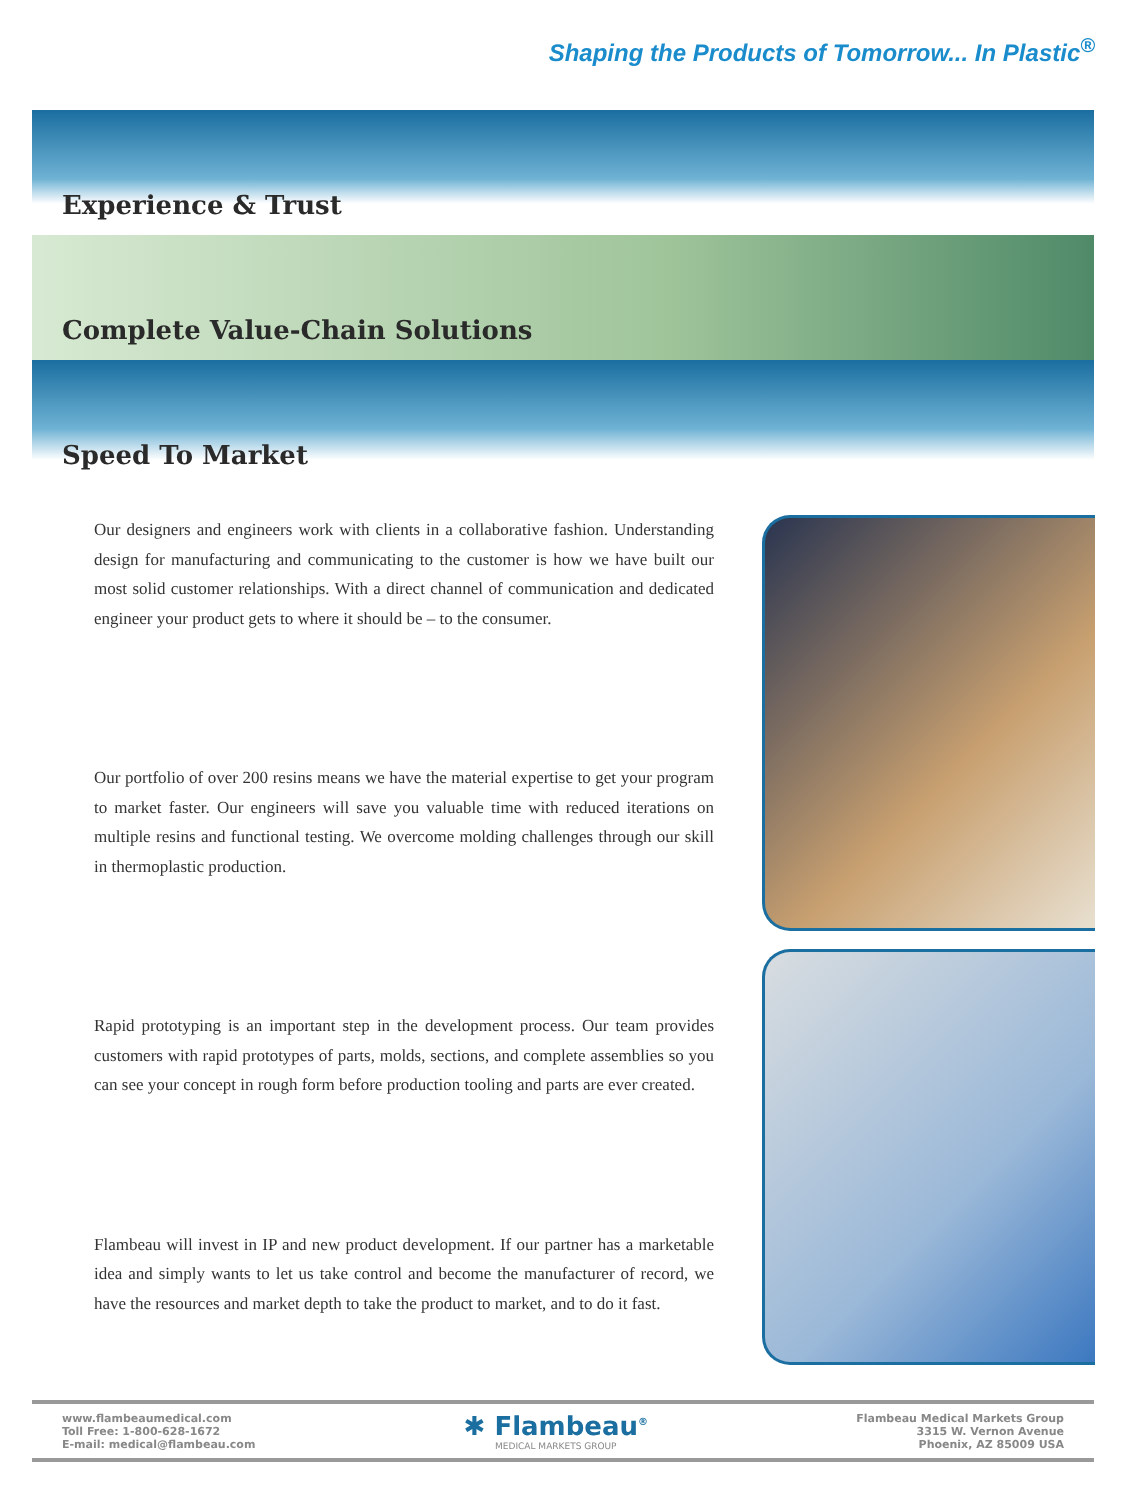Shaping the Products of Tomorrow... In Plastic<sup>®</sup>
Experience & Trust
Complete Value-Chain Solutions
Speed To Market
Our designers and engineers work with clients in a collaborative fashion. Understanding design for manufacturing and communicating to the customer is how we have built our most solid customer relationships. With a direct channel of communication and dedicated engineer your product gets to where it should be – to the consumer.
Our portfolio of over 200 resins means we have the material expertise to get your program to market faster. Our engineers will save you valuable time with reduced iterations on multiple resins and functional testing. We overcome molding challenges through our skill in thermoplastic production.
Rapid prototyping is an important step in the development process. Our team provides customers with rapid prototypes of parts, molds, sections, and complete assemblies so you can see your concept in rough form before production tooling and parts are ever created.
Flambeau will invest in IP and new product development. If our partner has a marketable idea and simply wants to let us take control and become the manufacturer of record, we have the resources and market depth to take the product to market, and to do it fast.
www.flambeaumedical.com
Toll Free: 1-800-628-1672
E-mail: medical@flambeau.com
✱ Flambeau<sup>®</sup>
MEDICAL MARKETS GROUP
Flambeau Medical Markets Group
3315 W. Vernon Avenue
Phoenix, AZ 85009 USA